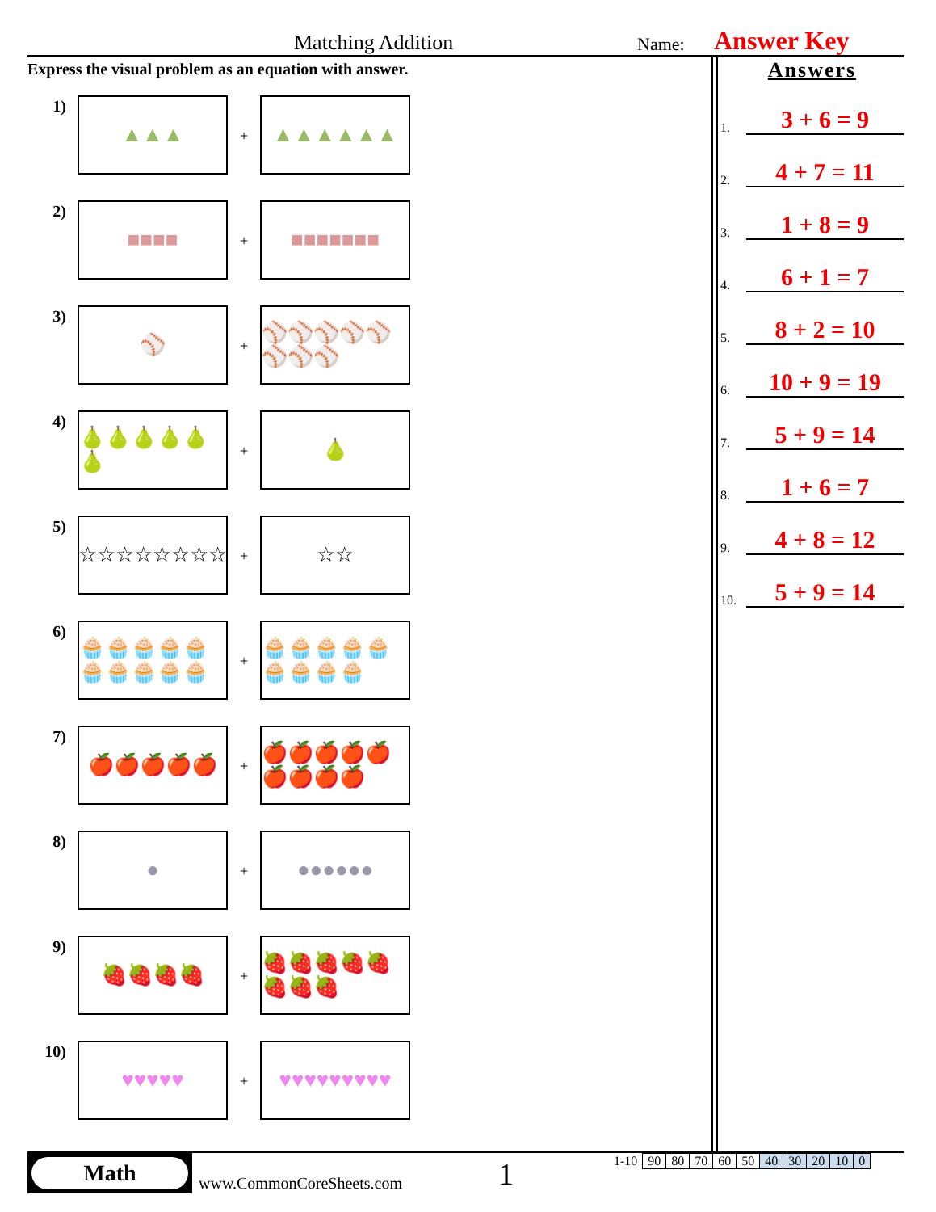Matching Addition Name: Answer Key
Express the visual problem as an equation with answer.
1)
▲▲▲
+
▲▲▲▲▲▲
2)
■■■■
+
■■■■■■■
3)
⚾
+
⚾⚾⚾⚾⚾⚾⚾⚾
4)
🍐🍐🍐🍐🍐🍐
+
🍐
5)
☆☆☆☆☆☆☆☆
+
☆☆
6)
🧁🧁🧁🧁🧁🧁🧁🧁🧁🧁
+
🧁🧁🧁🧁🧁🧁🧁🧁🧁
7)
🍎🍎🍎🍎🍎
+
🍎🍎🍎🍎🍎🍎🍎🍎🍎
8)
●
+
●●●●●●
9)
🍓🍓🍓🍓
+
🍓🍓🍓🍓🍓🍓🍓🍓
10)
♥♥♥♥♥
+
♥♥♥♥♥♥♥♥♥
Answers
1. 3 + 6 = 9
2. 4 + 7 = 11
3. 1 + 8 = 9
4. 6 + 1 = 7
5. 8 + 2 = 10
6. 10 + 9 = 19
7. 5 + 9 = 14
8. 1 + 6 = 7
9. 4 + 8 = 12
10. 5 + 9 = 14
Math
www.CommonCoreSheets.com 1
| 1-10 | 90 | 80 | 70 | 60 | 50 | 40 | 30 | 20 | 10 | 0 |